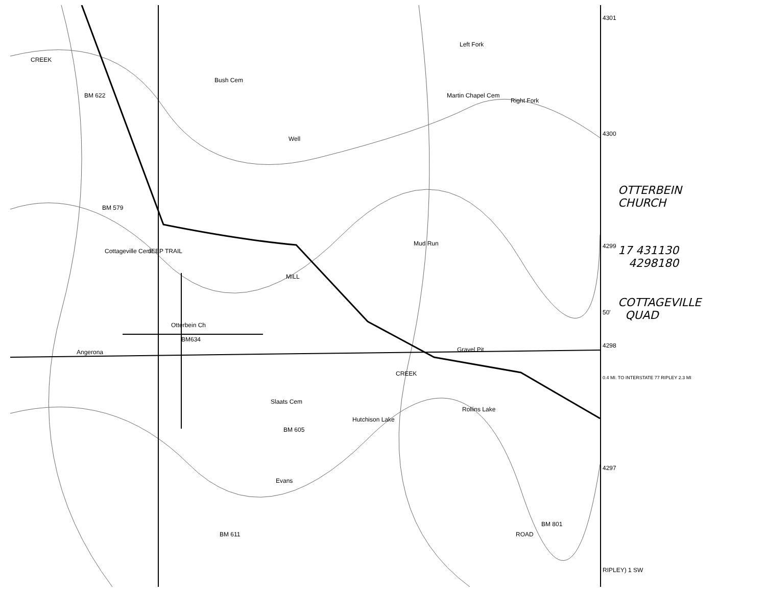CREEK
Bush Cem
BM 622 Martin Chapel Cem
Right Fork
Left Fork
Well
BM 579
Cottageville Cem JEEP TRAIL
MILL
Mud Run
Otterbein Ch
BM634
Angerona Gravel Pit
CREEK
Slaats Cem
Rollins Lake
Hutchison Lake
BM 605
Evans
BM 611
BM 801
ROAD
4301
4300
4299
50'
4298
0.4 MI. TO INTERSTATE 77 RIPLEY 2.3 MI
4297
RIPLEY) 1 SW
OTTERBEIN
CHURCH
17 431130
4298180
COTTAGEVILLE
QUAD